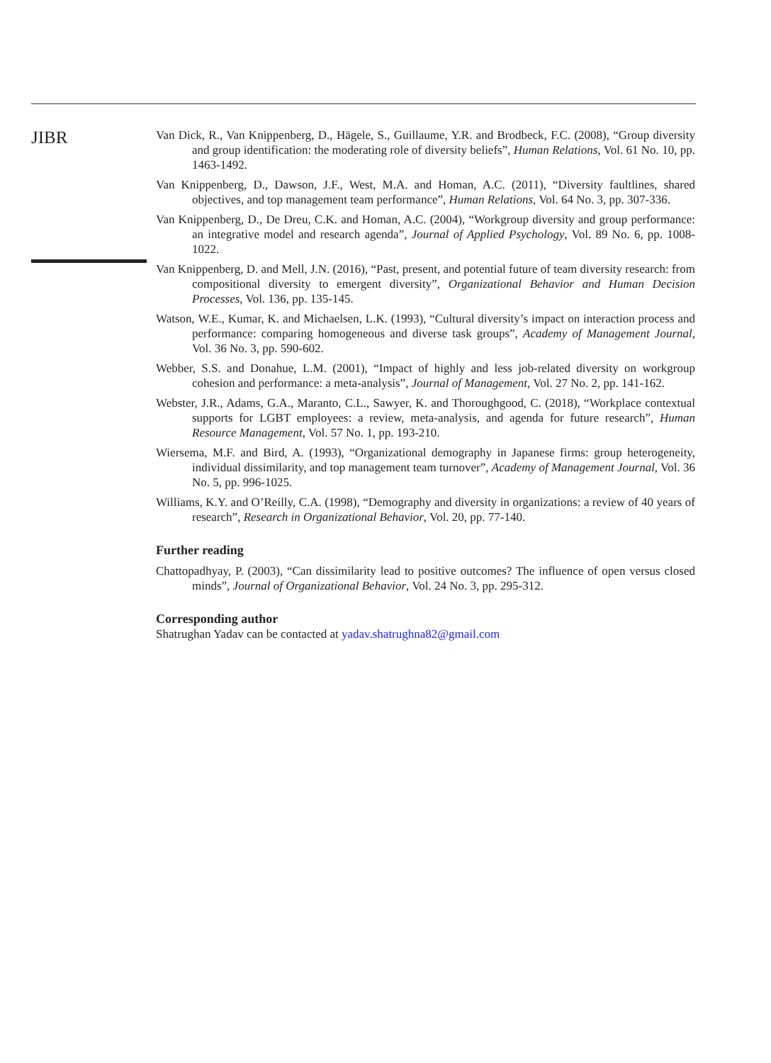JIBR
Van Dick, R., Van Knippenberg, D., Hägele, S., Guillaume, Y.R. and Brodbeck, F.C. (2008), “Group diversity and group identification: the moderating role of diversity beliefs”, Human Relations, Vol. 61 No. 10, pp. 1463-1492.
Van Knippenberg, D., Dawson, J.F., West, M.A. and Homan, A.C. (2011), “Diversity faultlines, shared objectives, and top management team performance”, Human Relations, Vol. 64 No. 3, pp. 307-336.
Van Knippenberg, D., De Dreu, C.K. and Homan, A.C. (2004), “Workgroup diversity and group performance: an integrative model and research agenda”, Journal of Applied Psychology, Vol. 89 No. 6, pp. 1008-1022.
Van Knippenberg, D. and Mell, J.N. (2016), “Past, present, and potential future of team diversity research: from compositional diversity to emergent diversity”, Organizational Behavior and Human Decision Processes, Vol. 136, pp. 135-145.
Watson, W.E., Kumar, K. and Michaelsen, L.K. (1993), “Cultural diversity’s impact on interaction process and performance: comparing homogeneous and diverse task groups”, Academy of Management Journal, Vol. 36 No. 3, pp. 590-602.
Webber, S.S. and Donahue, L.M. (2001), “Impact of highly and less job-related diversity on workgroup cohesion and performance: a meta-analysis”, Journal of Management, Vol. 27 No. 2, pp. 141-162.
Webster, J.R., Adams, G.A., Maranto, C.L., Sawyer, K. and Thoroughgood, C. (2018), “Workplace contextual supports for LGBT employees: a review, meta-analysis, and agenda for future research”, Human Resource Management, Vol. 57 No. 1, pp. 193-210.
Wiersema, M.F. and Bird, A. (1993), “Organizational demography in Japanese firms: group heterogeneity, individual dissimilarity, and top management team turnover”, Academy of Management Journal, Vol. 36 No. 5, pp. 996-1025.
Williams, K.Y. and O’Reilly, C.A. (1998), “Demography and diversity in organizations: a review of 40 years of research”, Research in Organizational Behavior, Vol. 20, pp. 77-140.
Further reading
Chattopadhyay, P. (2003), “Can dissimilarity lead to positive outcomes? The influence of open versus closed minds”, Journal of Organizational Behavior, Vol. 24 No. 3, pp. 295-312.
Corresponding author
Shatrughan Yadav can be contacted at yadav.shatrughna82@gmail.com